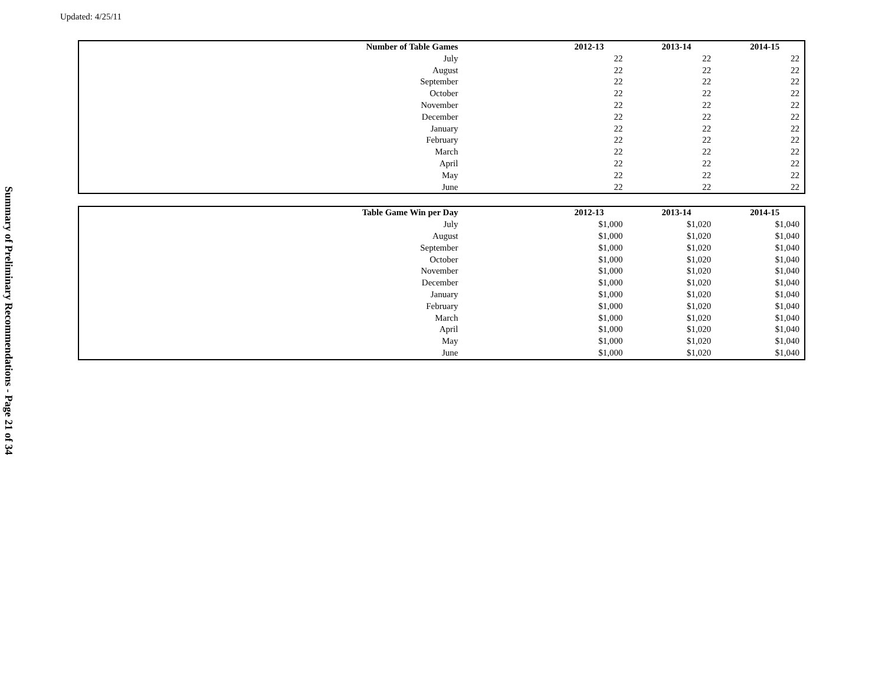Updated: 4/25/11
Summary of Preliminary Recommendations - Page 21 of 34
| Number of Table Games | 2012-13 | 2013-14 | 2014-15 |
| --- | --- | --- | --- |
| July | 22 | 22 | 22 |
| August | 22 | 22 | 22 |
| September | 22 | 22 | 22 |
| October | 22 | 22 | 22 |
| November | 22 | 22 | 22 |
| December | 22 | 22 | 22 |
| January | 22 | 22 | 22 |
| February | 22 | 22 | 22 |
| March | 22 | 22 | 22 |
| April | 22 | 22 | 22 |
| May | 22 | 22 | 22 |
| June | 22 | 22 | 22 |
| Table Game Win per Day | 2012-13 | 2013-14 | 2014-15 |
| --- | --- | --- | --- |
| July | $1,000 | $1,020 | $1,040 |
| August | $1,000 | $1,020 | $1,040 |
| September | $1,000 | $1,020 | $1,040 |
| October | $1,000 | $1,020 | $1,040 |
| November | $1,000 | $1,020 | $1,040 |
| December | $1,000 | $1,020 | $1,040 |
| January | $1,000 | $1,020 | $1,040 |
| February | $1,000 | $1,020 | $1,040 |
| March | $1,000 | $1,020 | $1,040 |
| April | $1,000 | $1,020 | $1,040 |
| May | $1,000 | $1,020 | $1,040 |
| June | $1,000 | $1,020 | $1,040 |